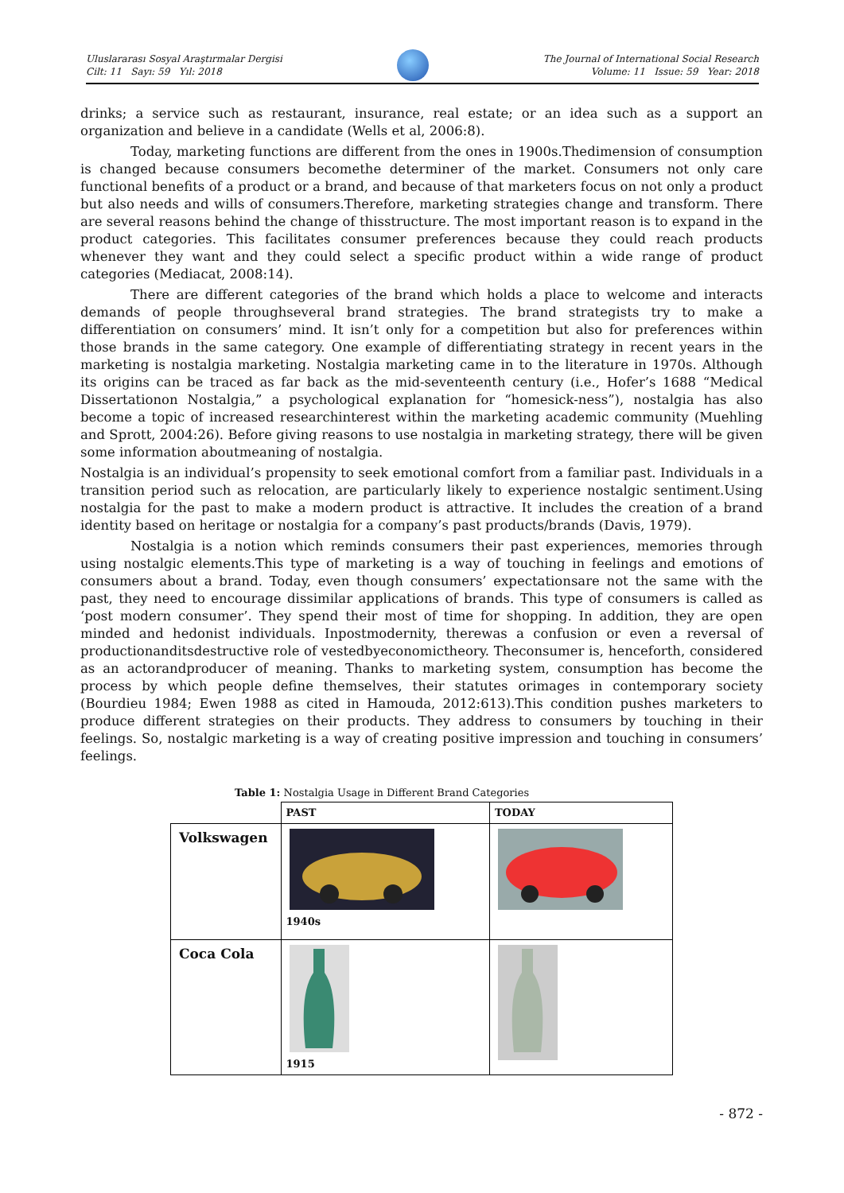Uluslararası Sosyal Araştırmalar Dergisi
Cilt: 11 Sayı: 59 Yıl: 2018
The Journal of International Social Research
Volume: 11 Issue: 59 Year: 2018
drinks; a service such as restaurant, insurance, real estate; or an idea such as a support an organization and believe in a candidate (Wells et al, 2006:8).
Today, marketing functions are different from the ones in 1900s.Thedimension of consumption is changed because consumers becomethe determiner of the market. Consumers not only care functional benefits of a product or a brand, and because of that marketers focus on not only a product but also needs and wills of consumers.Therefore, marketing strategies change and transform. There are several reasons behind the change of thisstructure. The most important reason is to expand in the product categories. This facilitates consumer preferences because they could reach products whenever they want and they could select a specific product within a wide range of product categories (Mediacat, 2008:14).
There are different categories of the brand which holds a place to welcome and interacts demands of people throughseveral brand strategies. The brand strategists try to make a differentiation on consumers’ mind. It isn’t only for a competition but also for preferences within those brands in the same category. One example of differentiating strategy in recent years in the marketing is nostalgia marketing. Nostalgia marketing came in to the literature in 1970s. Although its origins can be traced as far back as the mid-seventeenth century (i.e., Hofer’s 1688 “Medical Dissertationon Nostalgia,” a psychological explanation for “homesick-ness”), nostalgia has also become a topic of increased researchinterest within the marketing academic community (Muehling and Sprott, 2004:26). Before giving reasons to use nostalgia in marketing strategy, there will be given some information aboutmeaning of nostalgia.
Nostalgia is an individual’s propensity to seek emotional comfort from a familiar past. Individuals in a transition period such as relocation, are particularly likely to experience nostalgic sentiment.Using nostalgia for the past to make a modern product is attractive. It includes the creation of a brand identity based on heritage or nostalgia for a company’s past products/brands (Davis, 1979).
Nostalgia is a notion which reminds consumers their past experiences, memories through using nostalgic elements.This type of marketing is a way of touching in feelings and emotions of consumers about a brand. Today, even though consumers’ expectationsare not the same with the past, they need to encourage dissimilar applications of brands. This type of consumers is called as ‘post modern consumer’. They spend their most of time for shopping. In addition, they are open minded and hedonist individuals. Inpostmodernity, therewas a confusion or even a reversal of productionanditsdestructive role of vestedbyeconomictheory. Theconsumer is, henceforth, considered as an actorandproducer of meaning. Thanks to marketing system, consumption has become the process by which people define themselves, their statutes orimages in contemporary society (Bourdieu 1984; Ewen 1988 as cited in Hamouda, 2012:613).This condition pushes marketers to produce different strategies on their products. They address to consumers by touching in their feelings. So, nostalgic marketing is a way of creating positive impression and touching in consumers’ feelings.
Table 1: Nostalgia Usage in Different Brand Categories
| | PAST | TODAY |
| --- | --- | --- |
| Volkswagen | 1940s | |
| Coca Cola | 1915 | |
- 872 -